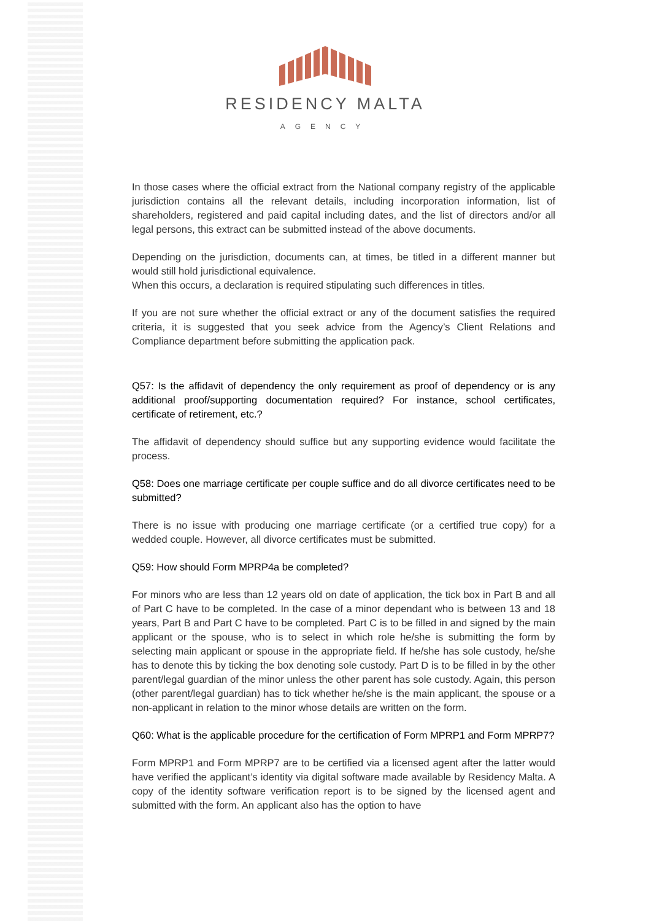RESIDENCY MALTA
AGENCY
In those cases where the official extract from the National company registry of the applicable jurisdiction contains all the relevant details, including incorporation information, list of shareholders, registered and paid capital including dates, and the list of directors and/or all legal persons, this extract can be submitted instead of the above documents.
Depending on the jurisdiction, documents can, at times, be titled in a different manner but would still hold jurisdictional equivalence.
When this occurs, a declaration is required stipulating such differences in titles.
If you are not sure whether the official extract or any of the document satisfies the required criteria, it is suggested that you seek advice from the Agency’s Client Relations and Compliance department before submitting the application pack.
Q57: Is the affidavit of dependency the only requirement as proof of dependency or is any additional proof/supporting documentation required? For instance, school certificates, certificate of retirement, etc.?
The affidavit of dependency should suffice but any supporting evidence would facilitate the process.
Q58: Does one marriage certificate per couple suffice and do all divorce certificates need to be submitted?
There is no issue with producing one marriage certificate (or a certified true copy) for a wedded couple. However, all divorce certificates must be submitted.
Q59: How should Form MPRP4a be completed?
For minors who are less than 12 years old on date of application, the tick box in Part B and all of Part C have to be completed. In the case of a minor dependant who is between 13 and 18 years, Part B and Part C have to be completed. Part C is to be filled in and signed by the main applicant or the spouse, who is to select in which role he/she is submitting the form by selecting main applicant or spouse in the appropriate field. If he/she has sole custody, he/she has to denote this by ticking the box denoting sole custody. Part D is to be filled in by the other parent/legal guardian of the minor unless the other parent has sole custody. Again, this person (other parent/legal guardian) has to tick whether he/she is the main applicant, the spouse or a non-applicant in relation to the minor whose details are written on the form.
Q60: What is the applicable procedure for the certification of Form MPRP1 and Form MPRP7?
Form MPRP1 and Form MPRP7 are to be certified via a licensed agent after the latter would have verified the applicant’s identity via digital software made available by Residency Malta. A copy of the identity software verification report is to be signed by the licensed agent and submitted with the form. An applicant also has the option to have